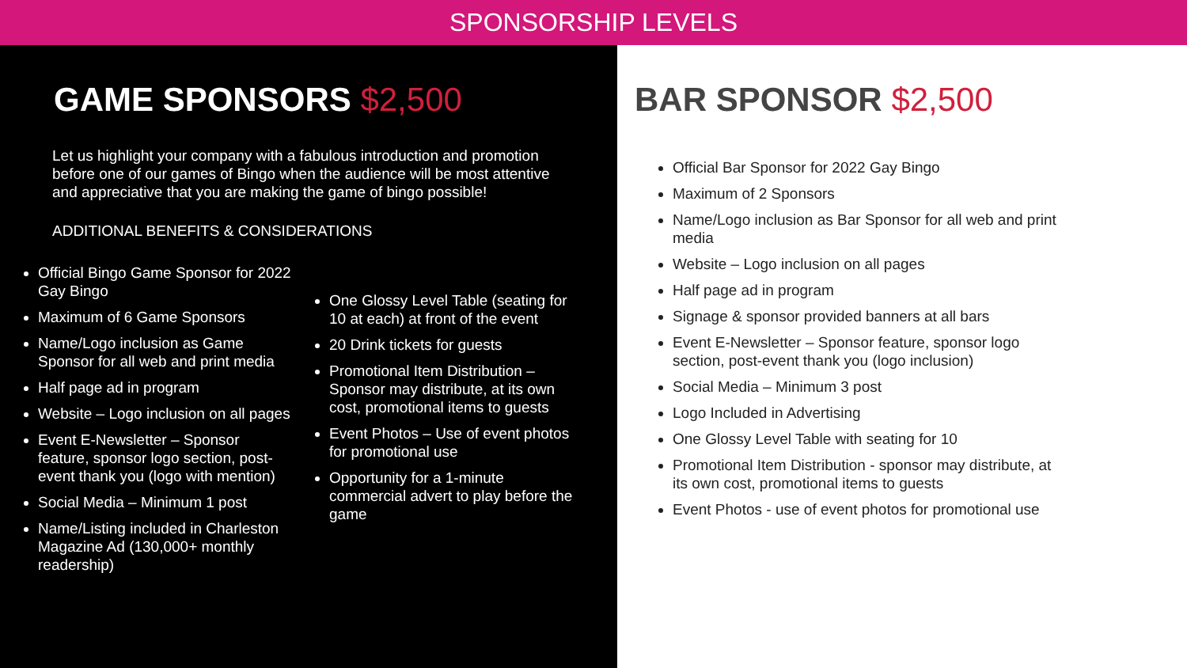SPONSORSHIP LEVELS
GAME SPONSORS $2,500
Let us highlight your company with a fabulous introduction and promotion before one of our games of Bingo when the audience will be most attentive and appreciative that you are making the game of bingo possible!
ADDITIONAL BENEFITS & CONSIDERATIONS
Official Bingo Game Sponsor for 2022 Gay Bingo
Maximum of 6 Game Sponsors
Name/Logo inclusion as Game Sponsor for all web and print media
Half page ad in program
Website – Logo inclusion on all pages
Event E-Newsletter – Sponsor feature, sponsor logo section, post-event thank you (logo with mention)
Social Media – Minimum 1 post
Name/Listing included in Charleston Magazine Ad (130,000+ monthly readership)
One Glossy Level Table (seating for 10 at each) at front of the event
20 Drink tickets for guests
Promotional Item Distribution – Sponsor may distribute, at its own cost, promotional items to guests
Event Photos – Use of event photos for promotional use
Opportunity for a 1-minute commercial advert to play before the game
BAR SPONSOR $2,500
Official Bar Sponsor for 2022 Gay Bingo
Maximum of 2 Sponsors
Name/Logo inclusion as Bar Sponsor for all web and print media
Website – Logo inclusion on all pages
Half page ad in program
Signage & sponsor provided banners at all bars
Event E-Newsletter – Sponsor feature, sponsor logo section, post-event thank you (logo inclusion)
Social Media – Minimum 3 post
Logo Included in Advertising
One Glossy Level Table with seating for 10
Promotional Item Distribution - sponsor may distribute, at its own cost, promotional items to guests
Event Photos - use of event photos for promotional use